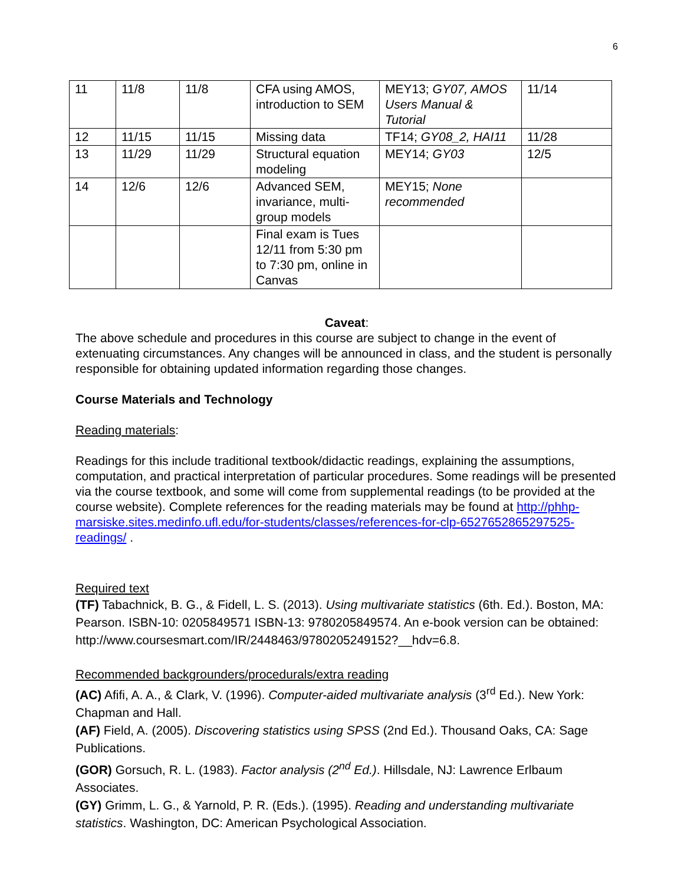6
| 11 | 11/8 | 11/8 | CFA using AMOS, introduction to SEM | MEY13; GY07, AMOS Users Manual & Tutorial | 11/14 |
| 12 | 11/15 | 11/15 | Missing data | TF14; GY08_2, HAI11 | 11/28 |
| 13 | 11/29 | 11/29 | Structural equation modeling | MEY14; GY03 | 12/5 |
| 14 | 12/6 | 12/6 | Advanced SEM, invariance, multi-group models | MEY15; None recommended | |
| | | | Final exam is Tues 12/11 from 5:30 pm to 7:30 pm, online in Canvas | | |
Caveat:
The above schedule and procedures in this course are subject to change in the event of extenuating circumstances. Any changes will be announced in class, and the student is personally responsible for obtaining updated information regarding those changes.
Course Materials and Technology
Reading materials:
Readings for this include traditional textbook/didactic readings, explaining the assumptions, computation, and practical interpretation of particular procedures. Some readings will be presented via the course textbook, and some will come from supplemental readings (to be provided at the course website). Complete references for the reading materials may be found at http://phhp-marsiske.sites.medinfo.ufl.edu/for-students/classes/references-for-clp-6527652865297525-readings/ .
Required text
(TF) Tabachnick, B. G., & Fidell, L. S. (2013). Using multivariate statistics (6th. Ed.). Boston, MA: Pearson. ISBN-10: 0205849571 ISBN-13: 9780205849574. An e-book version can be obtained: http://www.coursesmart.com/IR/2448463/9780205249152?__hdv=6.8.
Recommended backgrounders/procedurals/extra reading
(AC) Afifi, A. A., & Clark, V. (1996). Computer-aided multivariate analysis (3<sup>rd</sup> Ed.). New York: Chapman and Hall.
(AF) Field, A. (2005). Discovering statistics using SPSS (2nd Ed.). Thousand Oaks, CA: Sage Publications.
(GOR) Gorsuch, R. L. (1983). Factor analysis (2<sup>nd</sup> Ed.). Hillsdale, NJ: Lawrence Erlbaum Associates.
(GY) Grimm, L. G., & Yarnold, P. R. (Eds.). (1995). Reading and understanding multivariate statistics. Washington, DC: American Psychological Association.